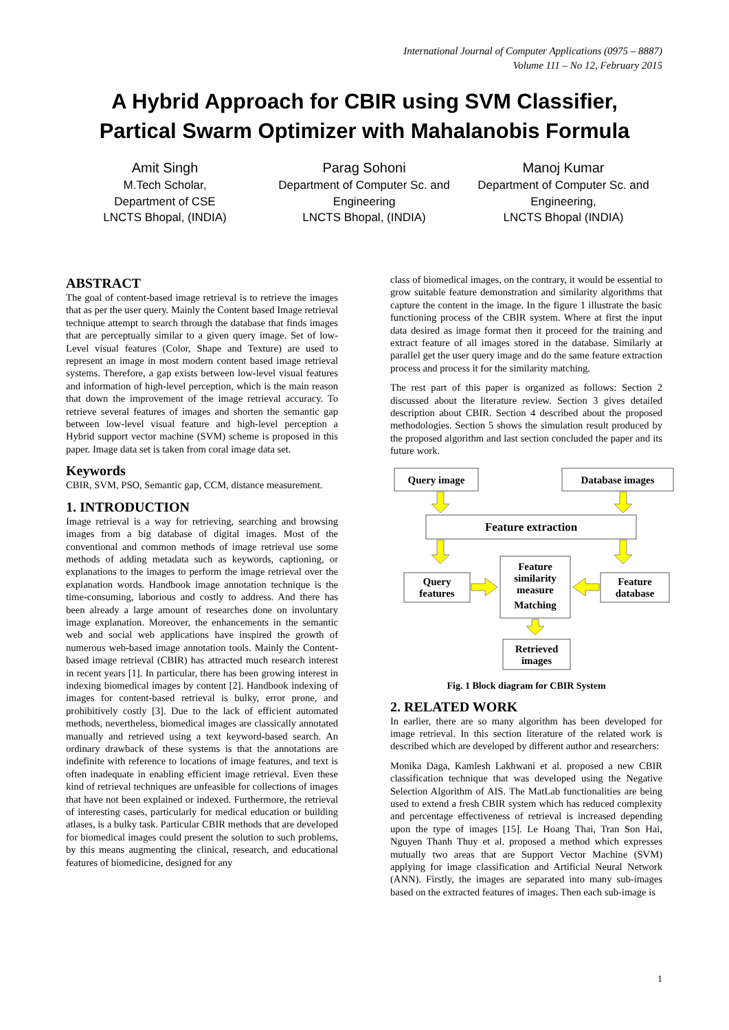International Journal of Computer Applications (0975 – 8887)
Volume 111 – No 12, February 2015
A Hybrid Approach for CBIR using SVM Classifier,
Partical Swarm Optimizer with Mahalanobis Formula
Amit Singh
M.Tech Scholar,
Department of CSE
LNCTS Bhopal, (INDIA)
Parag Sohoni
Department of Computer Sc. and Engineering
LNCTS Bhopal, (INDIA)
Manoj Kumar
Department of Computer Sc. and Engineering,
LNCTS Bhopal (INDIA)
ABSTRACT
The goal of content-based image retrieval is to retrieve the images that as per the user query. Mainly the Content based Image retrieval technique attempt to search through the database that finds images that are perceptually similar to a given query image. Set of low-Level visual features (Color, Shape and Texture) are used to represent an image in most modern content based image retrieval systems. Therefore, a gap exists between low-level visual features and information of high-level perception, which is the main reason that down the improvement of the image retrieval accuracy. To retrieve several features of images and shorten the semantic gap between low-level visual feature and high-level perception a Hybrid support vector machine (SVM) scheme is proposed in this paper. Image data set is taken from coral image data set.
Keywords
CBIR, SVM, PSO, Semantic gap, CCM, distance measurement.
1. INTRODUCTION
Image retrieval is a way for retrieving, searching and browsing images from a big database of digital images. Most of the conventional and common methods of image retrieval use some methods of adding metadata such as keywords, captioning, or explanations to the images to perform the image retrieval over the explanation words. Handbook image annotation technique is the time-consuming, laborious and costly to address. And there has been already a large amount of researches done on involuntary image explanation. Moreover, the enhancements in the semantic web and social web applications have inspired the growth of numerous web-based image annotation tools. Mainly the Content-based image retrieval (CBIR) has attracted much research interest in recent years [1]. In particular, there has been growing interest in indexing biomedical images by content [2]. Handbook indexing of images for content-based retrieval is bulky, error prone, and prohibitively costly [3]. Due to the lack of efficient automated methods, nevertheless, biomedical images are classically annotated manually and retrieved using a text keyword-based search. An ordinary drawback of these systems is that the annotations are indefinite with reference to locations of image features, and text is often inadequate in enabling efficient image retrieval. Even these kind of retrieval techniques are unfeasible for collections of images that have not been explained or indexed. Furthermore, the retrieval of interesting cases, particularly for medical education or building atlases, is a bulky task. Particular CBIR methods that are developed for biomedical images could present the solution to such problems, by this means augmenting the clinical, research, and educational features of biomedicine, designed for any
class of biomedical images, on the contrary, it would be essential to grow suitable feature demonstration and similarity algorithms that capture the content in the image. In the figure 1 illustrate the basic functioning process of the CBIR system. Where at first the input data desired as image format then it proceed for the training and extract feature of all images stored in the database. Similarly at parallel get the user query image and do the same feature extraction process and process it for the similarity matching.
The rest part of this paper is organized as follows: Section 2 discussed about the literature review. Section 3 gives detailed description about CBIR. Section 4 described about the proposed methodologies. Section 5 shows the simulation result produced by the proposed algorithm and last section concluded the paper and its future work.
Query image
Database images
Feature extraction
Query
features
Feature
similarity
measure
Matching
Feature
database
Retrieved
images
Fig. 1 Block diagram for CBIR System
2. RELATED WORK
In earlier, there are so many algorithm has been developed for image retrieval. In this section literature of the related work is described which are developed by different author and researchers:
Monika Daga, Kamlesh Lakhwani et al. proposed a new CBIR classification technique that was developed using the Negative Selection Algorithm of AIS. The MatLab functionalities are being used to extend a fresh CBIR system which has reduced complexity and percentage effectiveness of retrieval is increased depending upon the type of images [15]. Le Hoang Thai, Tran Son Hai, Nguyen Thanh Thuy et al. proposed a method which expresses mutually two areas that are Support Vector Machine (SVM) applying for image classification and Artificial Neural Network (ANN). Firstly, the images are separated into many sub-images based on the extracted features of images. Then each sub-image is
1